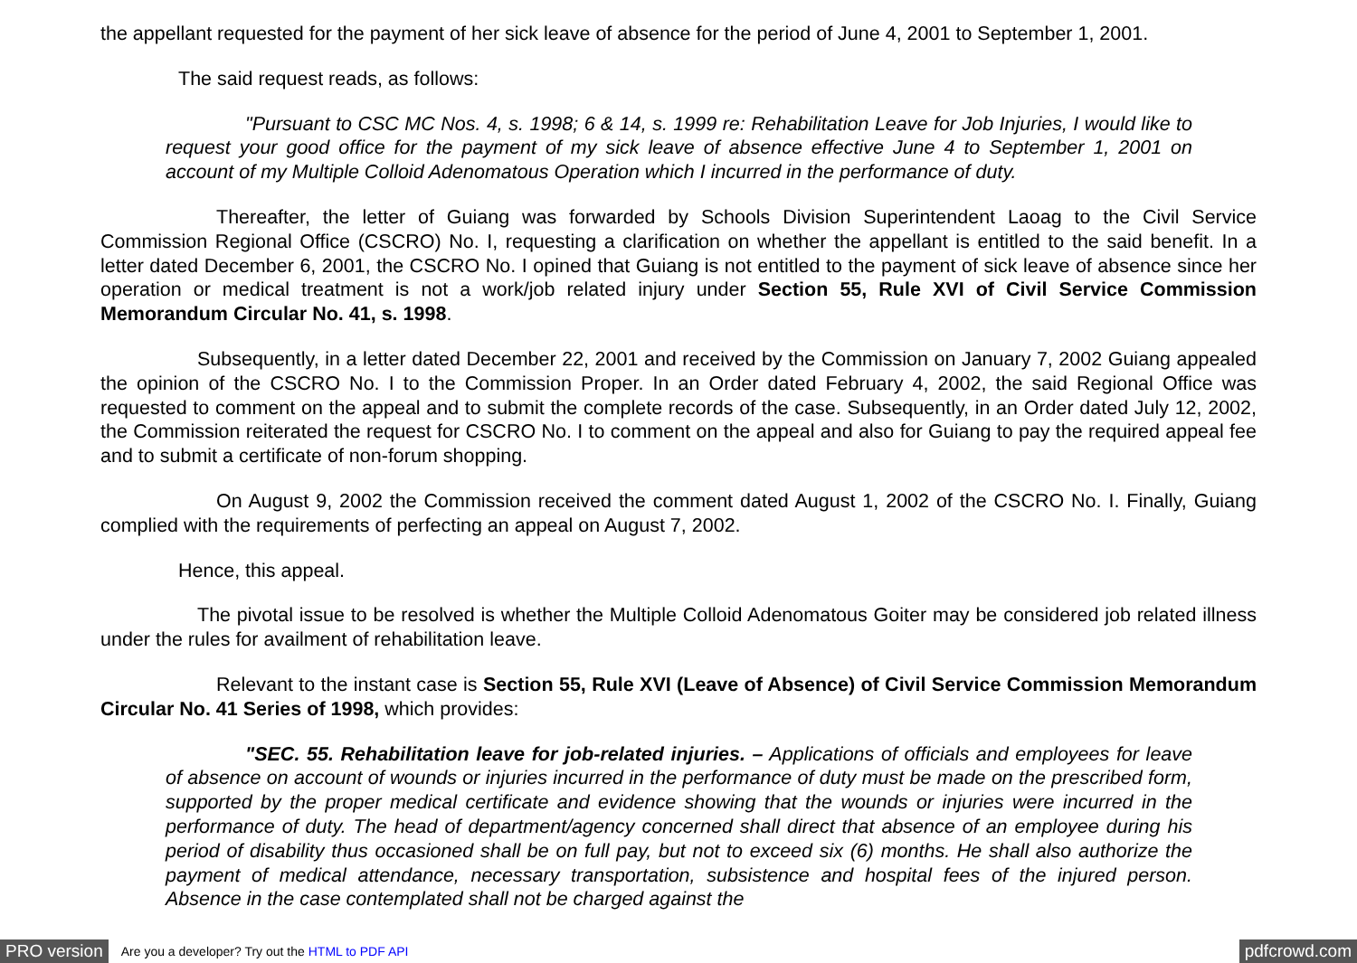the appellant requested for the payment of her sick leave of absence for the period of June 4, 2001 to September 1, 2001.
The said request reads, as follows:
"Pursuant to CSC MC Nos. 4, s. 1998; 6 & 14, s. 1999 re: Rehabilitation Leave for Job Injuries, I would like to request your good office for the payment of my sick leave of absence effective June 4 to September 1, 2001 on account of my Multiple Colloid Adenomatous Operation which I incurred in the performance of duty.
Thereafter, the letter of Guiang was forwarded by Schools Division Superintendent Laoag to the Civil Service Commission Regional Office (CSCRO) No. I, requesting a clarification on whether the appellant is entitled to the said benefit. In a letter dated December 6, 2001, the CSCRO No. I opined that Guiang is not entitled to the payment of sick leave of absence since her operation or medical treatment is not a work/job related injury under Section 55, Rule XVI of Civil Service Commission Memorandum Circular No. 41, s. 1998.
Subsequently, in a letter dated December 22, 2001 and received by the Commission on January 7, 2002 Guiang appealed the opinion of the CSCRO No. I to the Commission Proper. In an Order dated February 4, 2002, the said Regional Office was requested to comment on the appeal and to submit the complete records of the case. Subsequently, in an Order dated July 12, 2002, the Commission reiterated the request for CSCRO No. I to comment on the appeal and also for Guiang to pay the required appeal fee and to submit a certificate of non-forum shopping.
On August 9, 2002 the Commission received the comment dated August 1, 2002 of the CSCRO No. I. Finally, Guiang complied with the requirements of perfecting an appeal on August 7, 2002.
Hence, this appeal.
The pivotal issue to be resolved is whether the Multiple Colloid Adenomatous Goiter may be considered job related illness under the rules for availment of rehabilitation leave.
Relevant to the instant case is Section 55, Rule XVI (Leave of Absence) of Civil Service Commission Memorandum Circular No. 41 Series of 1998, which provides:
"SEC. 55. Rehabilitation leave for job-related injuries. – Applications of officials and employees for leave of absence on account of wounds or injuries incurred in the performance of duty must be made on the prescribed form, supported by the proper medical certificate and evidence showing that the wounds or injuries were incurred in the performance of duty. The head of department/agency concerned shall direct that absence of an employee during his period of disability thus occasioned shall be on full pay, but not to exceed six (6) months. He shall also authorize the payment of medical attendance, necessary transportation, subsistence and hospital fees of the injured person. Absence in the case contemplated shall not be charged against the
PRO version Are you a developer? Try out the HTML to PDF API pdfcrowd.com